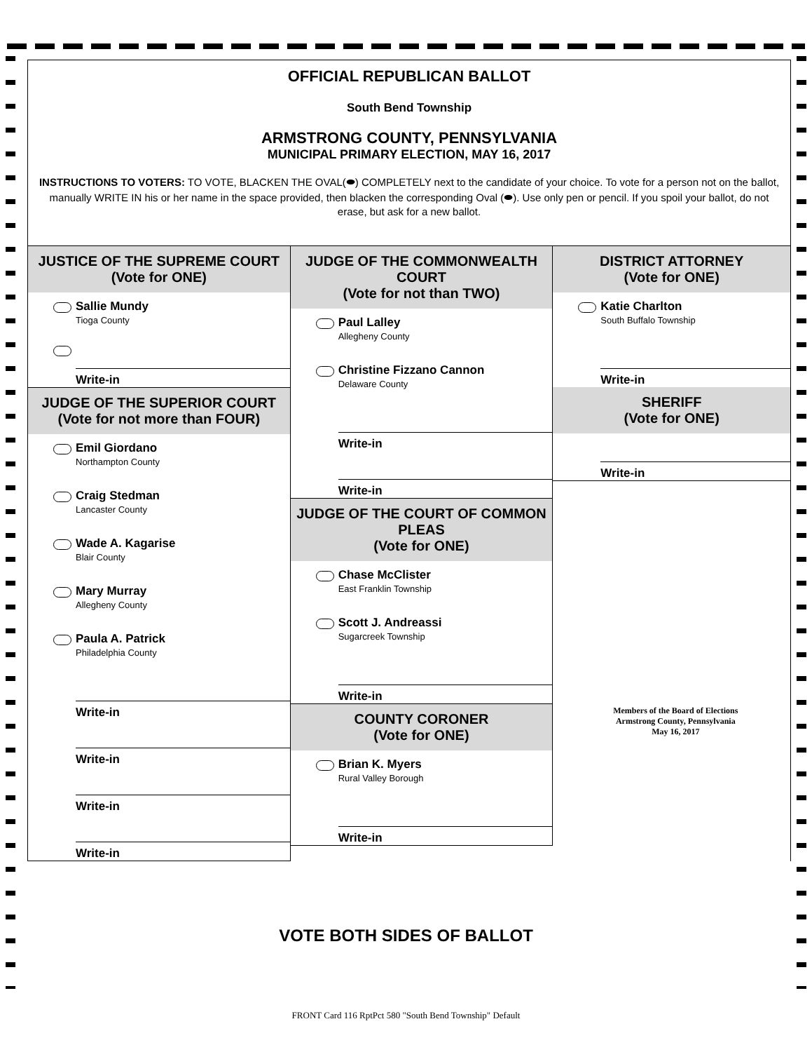OFFICIAL REPUBLICAN BALLOT
South Bend Township
ARMSTRONG COUNTY, PENNSYLVANIA
MUNICIPAL PRIMARY ELECTION, MAY 16, 2017
INSTRUCTIONS TO VOTERS: TO VOTE, BLACKEN THE OVAL(⬬) COMPLETELY next to the candidate of your choice. To vote for a person not on the ballot, manually WRITE IN his or her name in the space provided, then blacken the corresponding Oval (⬬). Use only pen or pencil. If you spoil your ballot, do not erase, but ask for a new ballot.
JUSTICE OF THE SUPREME COURT
(Vote for ONE)
Sallie Mundy
Tioga County
Write-in
JUDGE OF THE SUPERIOR COURT
(Vote for not more than FOUR)
Emil Giordano
Northampton County
Craig Stedman
Lancaster County
Wade A. Kagarise
Blair County
Mary Murray
Allegheny County
Paula A. Patrick
Philadelphia County
Write-in
Write-in
Write-in
Write-in
JUDGE OF THE COMMONWEALTH COURT
(Vote for not than TWO)
Paul Lalley
Allegheny County
Christine Fizzano Cannon
Delaware County
Write-in
Write-in
JUDGE OF THE COURT OF COMMON PLEAS
(Vote for ONE)
Chase McClister
East Franklin Township
Scott J. Andreassi
Sugarcreek Township
Write-in
COUNTY CORONER
(Vote for ONE)
Brian K. Myers
Rural Valley Borough
Write-in
DISTRICT ATTORNEY
(Vote for ONE)
Katie Charlton
South Buffalo Township
Write-in
SHERIFF
(Vote for ONE)
Write-in
Members of the Board of Elections
Armstrong County, Pennsylvania
May 16, 2017
VOTE BOTH SIDES OF BALLOT
FRONT Card 116 RptPct 580 "South Bend Township" Default